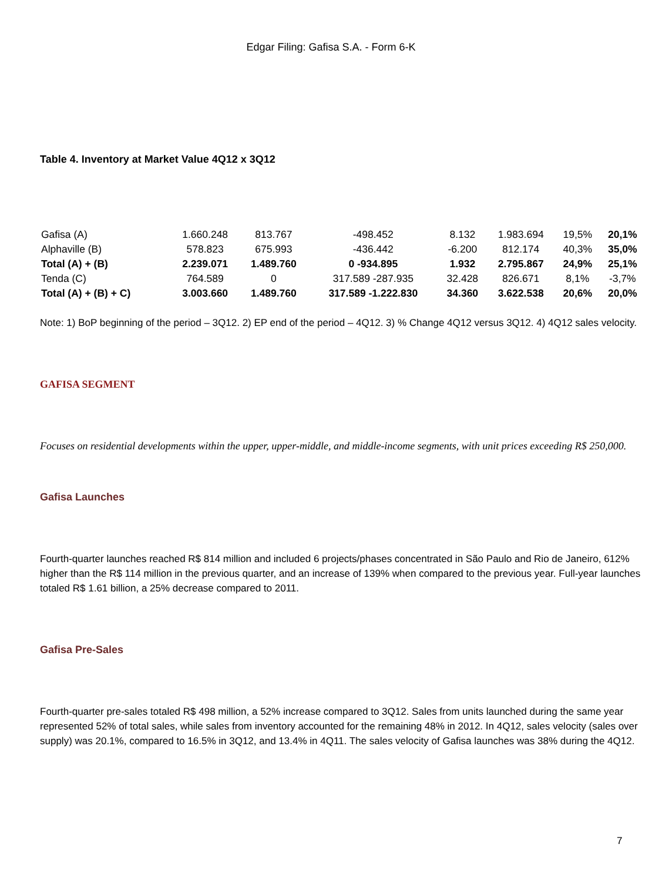Edgar Filing: Gafisa S.A. - Form 6-K
Table 4. Inventory at Market Value 4Q12 x 3Q12
| Gafisa (A) | 1.660.248 | 813.767 | -498.452 | 8.132 | 1.983.694 | 19,5% | 20,1% |
| Alphaville (B) | 578.823 | 675.993 | -436.442 | -6.200 | 812.174 | 40,3% | 35,0% |
| Total (A) + (B) | 2.239.071 | 1.489.760 | 0 -934.895 | 1.932 | 2.795.867 | 24,9% | 25,1% |
| Tenda (C) | 764.589 | 0 | 317.589 -287.935 | 32.428 | 826.671 | 8,1% | -3,7% |
| Total (A) + (B) + C) | 3.003.660 | 1.489.760 | 317.589 -1.222.830 | 34.360 | 3.622.538 | 20,6% | 20,0% |
Note: 1) BoP beginning of the period – 3Q12. 2) EP end of the period – 4Q12. 3) % Change 4Q12 versus 3Q12. 4) 4Q12 sales velocity.
GAFISA SEGMENT
Focuses on residential developments within the upper, upper-middle, and middle-income segments, with unit prices exceeding R$ 250,000.
Gafisa Launches
Fourth-quarter launches reached R$ 814 million and included 6 projects/phases concentrated in São Paulo and Rio de Janeiro, 612% higher than the R$ 114 million in the previous quarter, and an increase of 139% when compared to the previous year. Full-year launches totaled R$ 1.61 billion, a 25% decrease compared to 2011.
Gafisa Pre-Sales
Fourth-quarter pre-sales totaled R$ 498 million, a 52% increase compared to 3Q12. Sales from units launched during the same year represented 52% of total sales, while sales from inventory accounted for the remaining 48% in 2012. In 4Q12, sales velocity (sales over supply) was 20.1%, compared to 16.5% in 3Q12, and 13.4% in 4Q11. The sales velocity of Gafisa launches was 38% during the 4Q12.
7